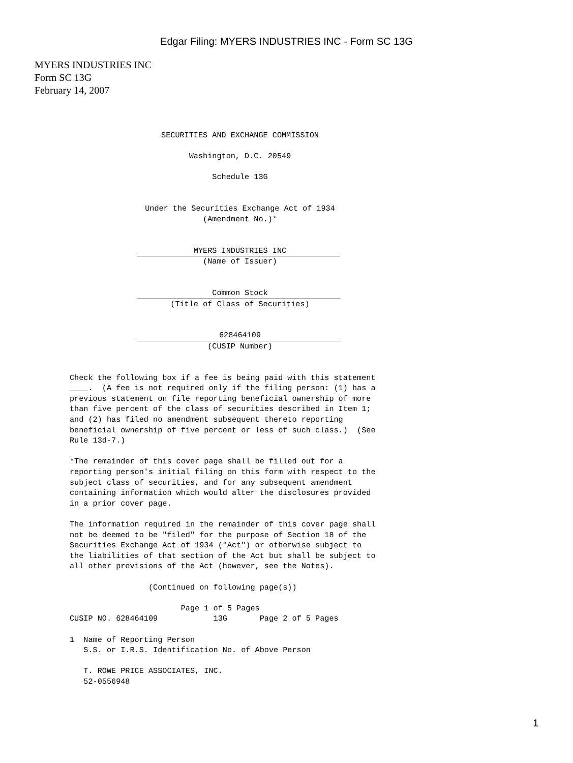Edgar Filing: MYERS INDUSTRIES INC - Form SC 13G
MYERS INDUSTRIES INC
Form SC 13G
February 14, 2007
SECURITIES AND EXCHANGE COMMISSION
Washington, D.C. 20549
Schedule 13G

Under the Securities Exchange Act of 1934(Amendment No.)*

MYERS INDUSTRIES INC (Name of Issuer)

Common Stock (Title of Class of Securities)

628464109 (CUSIP Number)

Check the following box if a fee is being paid with this statement
____.  (A fee is not required only if the filing person: (1) has a
previous statement on file reporting beneficial ownership of more
than five percent of the class of securities described in Item 1;
and (2) has filed no amendment subsequent thereto reporting
beneficial ownership of five percent or less of such class.)  (See
Rule 13d-7.)

*The remainder of this cover page shall be filled out for a
reporting person's initial filing on this form with respect to the
subject class of securities, and for any subsequent amendment
containing information which would alter the disclosures provided
in a prior cover page.

The information required in the remainder of this cover page shall
not be deemed to be "filed" for the purpose of Section 18 of the
Securities Exchange Act of 1934 ("Act") or otherwise subject to
the liabilities of that section of the Act but shall be subject to
all other provisions of the Act (however, see the Notes).

                 (Continued on following page(s))

                        Page 1 of 5 Pages
CUSIP NO. 628464109            13G       Page 2 of 5 Pages

1  Name of Reporting Person
   S.S. or I.R.S. Identification No. of Above Person

   T. ROWE PRICE ASSOCIATES, INC.
   52-0556948
1